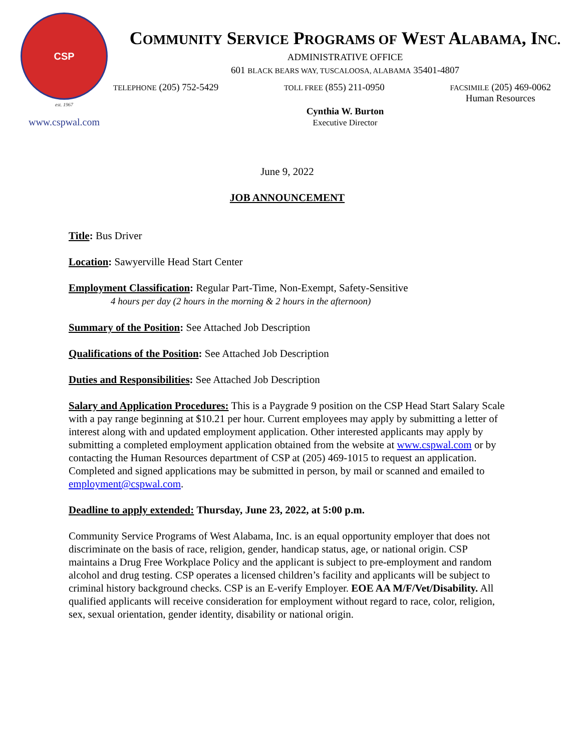CSP
est. 1967
www.cspwal.com
COMMUNITY SERVICE PROGRAMS OF WEST ALABAMA, INC.
ADMINISTRATIVE OFFICE
601 BLACK BEARS WAY, TUSCALOOSA, ALABAMA 35401-4807
TELEPHONE (205) 752-5429 TOLL FREE (855) 211-0950 FACSIMILE (205) 469-0062
Human Resources
Cynthia W. Burton
Executive Director
June 9, 2022
JOB ANNOUNCEMENT
Title: Bus Driver
Location: Sawyerville Head Start Center
Employment Classification: Regular Part-Time, Non-Exempt, Safety-Sensitive
4 hours per day (2 hours in the morning & 2 hours in the afternoon)
Summary of the Position: See Attached Job Description
Qualifications of the Position: See Attached Job Description
Duties and Responsibilities: See Attached Job Description
Salary and Application Procedures: This is a Paygrade 9 position on the CSP Head Start Salary Scale with a pay range beginning at $10.21 per hour. Current employees may apply by submitting a letter of interest along with and updated employment application. Other interested applicants may apply by submitting a completed employment application obtained from the website at www.cspwal.com or by contacting the Human Resources department of CSP at (205) 469-1015 to request an application. Completed and signed applications may be submitted in person, by mail or scanned and emailed to employment@cspwal.com.
Deadline to apply extended: Thursday, June 23, 2022, at 5:00 p.m.
Community Service Programs of West Alabama, Inc. is an equal opportunity employer that does not discriminate on the basis of race, religion, gender, handicap status, age, or national origin. CSP maintains a Drug Free Workplace Policy and the applicant is subject to pre-employment and random alcohol and drug testing. CSP operates a licensed children’s facility and applicants will be subject to criminal history background checks. CSP is an E-verify Employer. EOE AA M/F/Vet/Disability. All qualified applicants will receive consideration for employment without regard to race, color, religion, sex, sexual orientation, gender identity, disability or national origin.